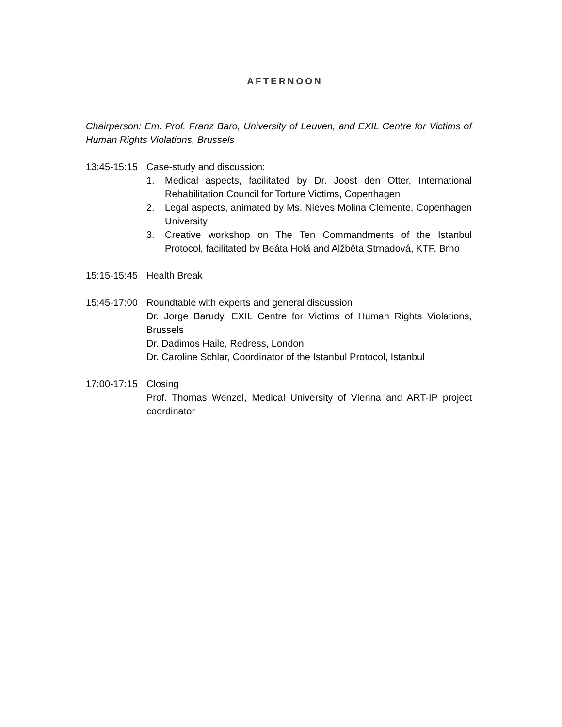AFTERNOON
Chairperson: Em. Prof. Franz Baro, University of Leuven, and EXIL Centre for Victims of Human Rights Violations, Brussels
13:45-15:15
Case-study and discussion:
1. Medical aspects, facilitated by Dr. Joost den Otter, International Rehabilitation Council for Torture Victims, Copenhagen
2. Legal aspects, animated by Ms. Nieves Molina Clemente, Copenhagen University
3. Creative workshop on The Ten Commandments of the Istanbul Protocol, facilitated by Beáta Holá and Alžběta Strnadová, KTP, Brno
15:15-15:45
Health Break
15:45-17:00
Roundtable with experts and general discussion
Dr. Jorge Barudy, EXIL Centre for Victims of Human Rights Violations, Brussels
Dr. Dadimos Haile, Redress, London
Dr. Caroline Schlar, Coordinator of the Istanbul Protocol, Istanbul
17:00-17:15
Closing
Prof. Thomas Wenzel, Medical University of Vienna and ART-IP project coordinator